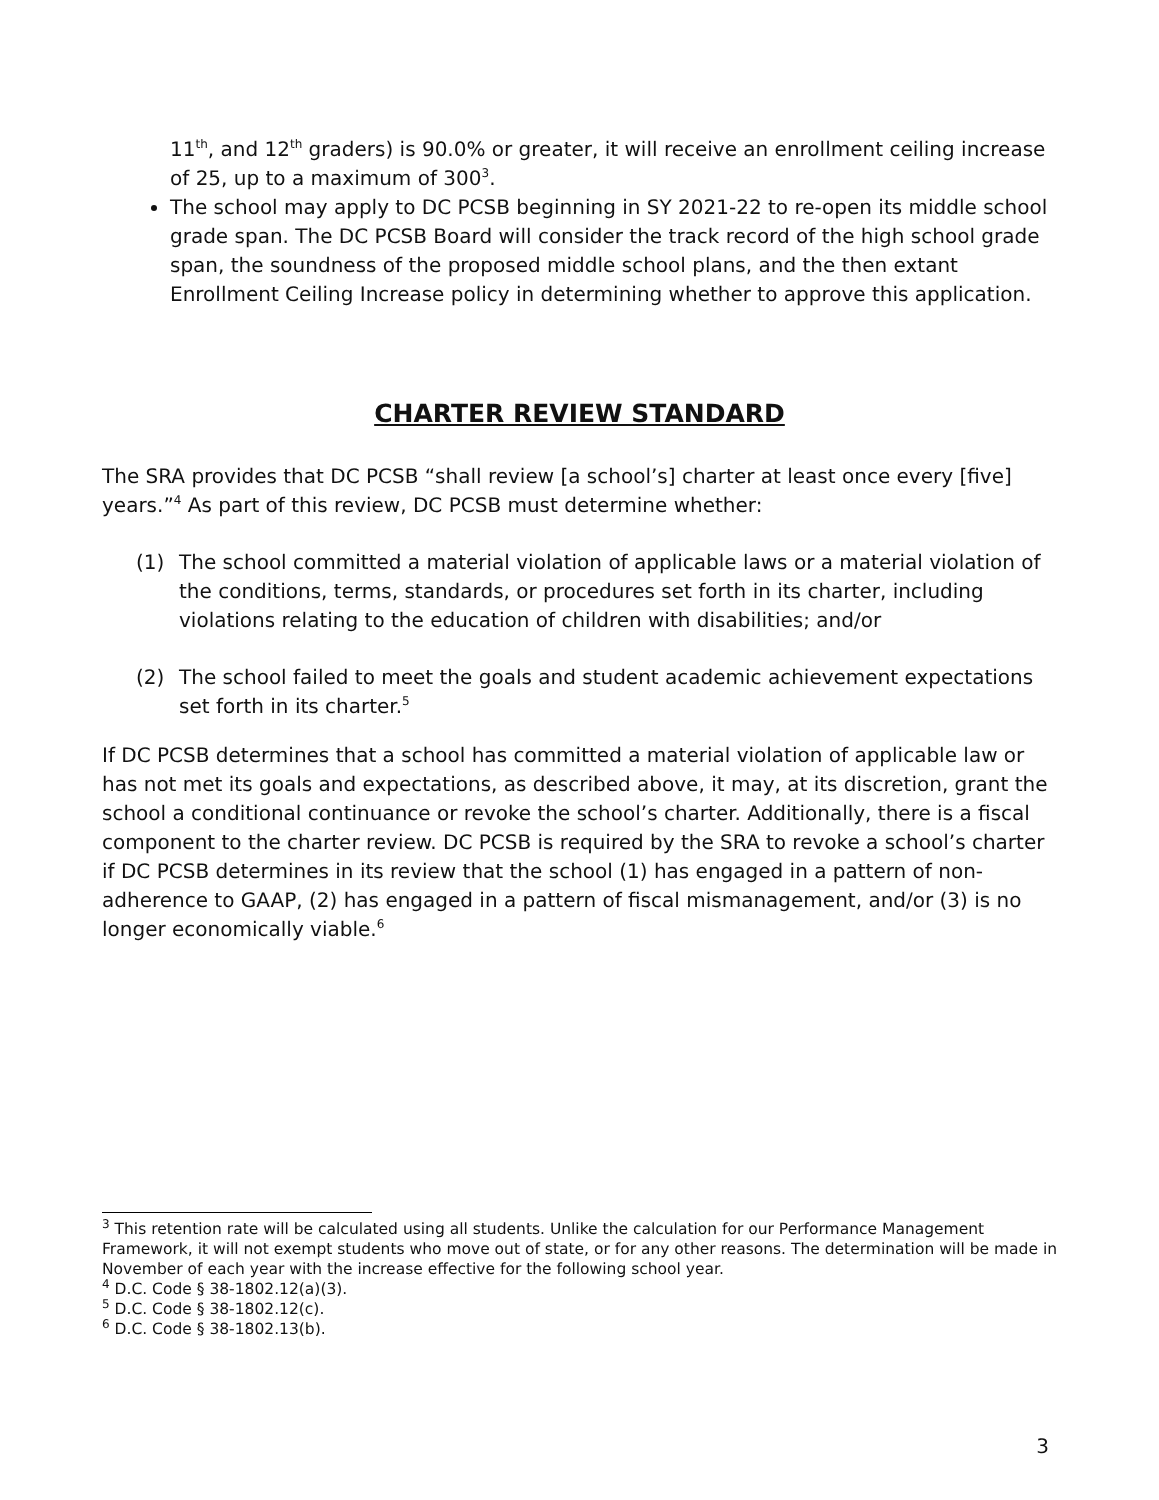11<sup>th</sup>, and 12<sup>th</sup> graders) is 90.0% or greater, it will receive an enrollment ceiling increase of 25, up to a maximum of 300<sup>3</sup>.
The school may apply to DC PCSB beginning in SY 2021-22 to re-open its middle school grade span. The DC PCSB Board will consider the track record of the high school grade span, the soundness of the proposed middle school plans, and the then extant Enrollment Ceiling Increase policy in determining whether to approve this application.
CHARTER REVIEW STANDARD
The SRA provides that DC PCSB “shall review [a school’s] charter at least once every [five] years.”<sup>4</sup> As part of this review, DC PCSB must determine whether:
(1) The school committed a material violation of applicable laws or a material violation of the conditions, terms, standards, or procedures set forth in its charter, including violations relating to the education of children with disabilities; and/or
(2) The school failed to meet the goals and student academic achievement expectations set forth in its charter.<sup>5</sup>
If DC PCSB determines that a school has committed a material violation of applicable law or has not met its goals and expectations, as described above, it may, at its discretion, grant the school a conditional continuance or revoke the school’s charter. Additionally, there is a fiscal component to the charter review. DC PCSB is required by the SRA to revoke a school’s charter if DC PCSB determines in its review that the school (1) has engaged in a pattern of non-adherence to GAAP, (2) has engaged in a pattern of fiscal mismanagement, and/or (3) is no longer economically viable.<sup>6</sup>
<sup>3</sup> This retention rate will be calculated using all students. Unlike the calculation for our Performance Management Framework, it will not exempt students who move out of state, or for any other reasons. The determination will be made in November of each year with the increase effective for the following school year.
<sup>4</sup> D.C. Code § 38-1802.12(a)(3).
<sup>5</sup> D.C. Code § 38-1802.12(c).
<sup>6</sup> D.C. Code § 38-1802.13(b).
3